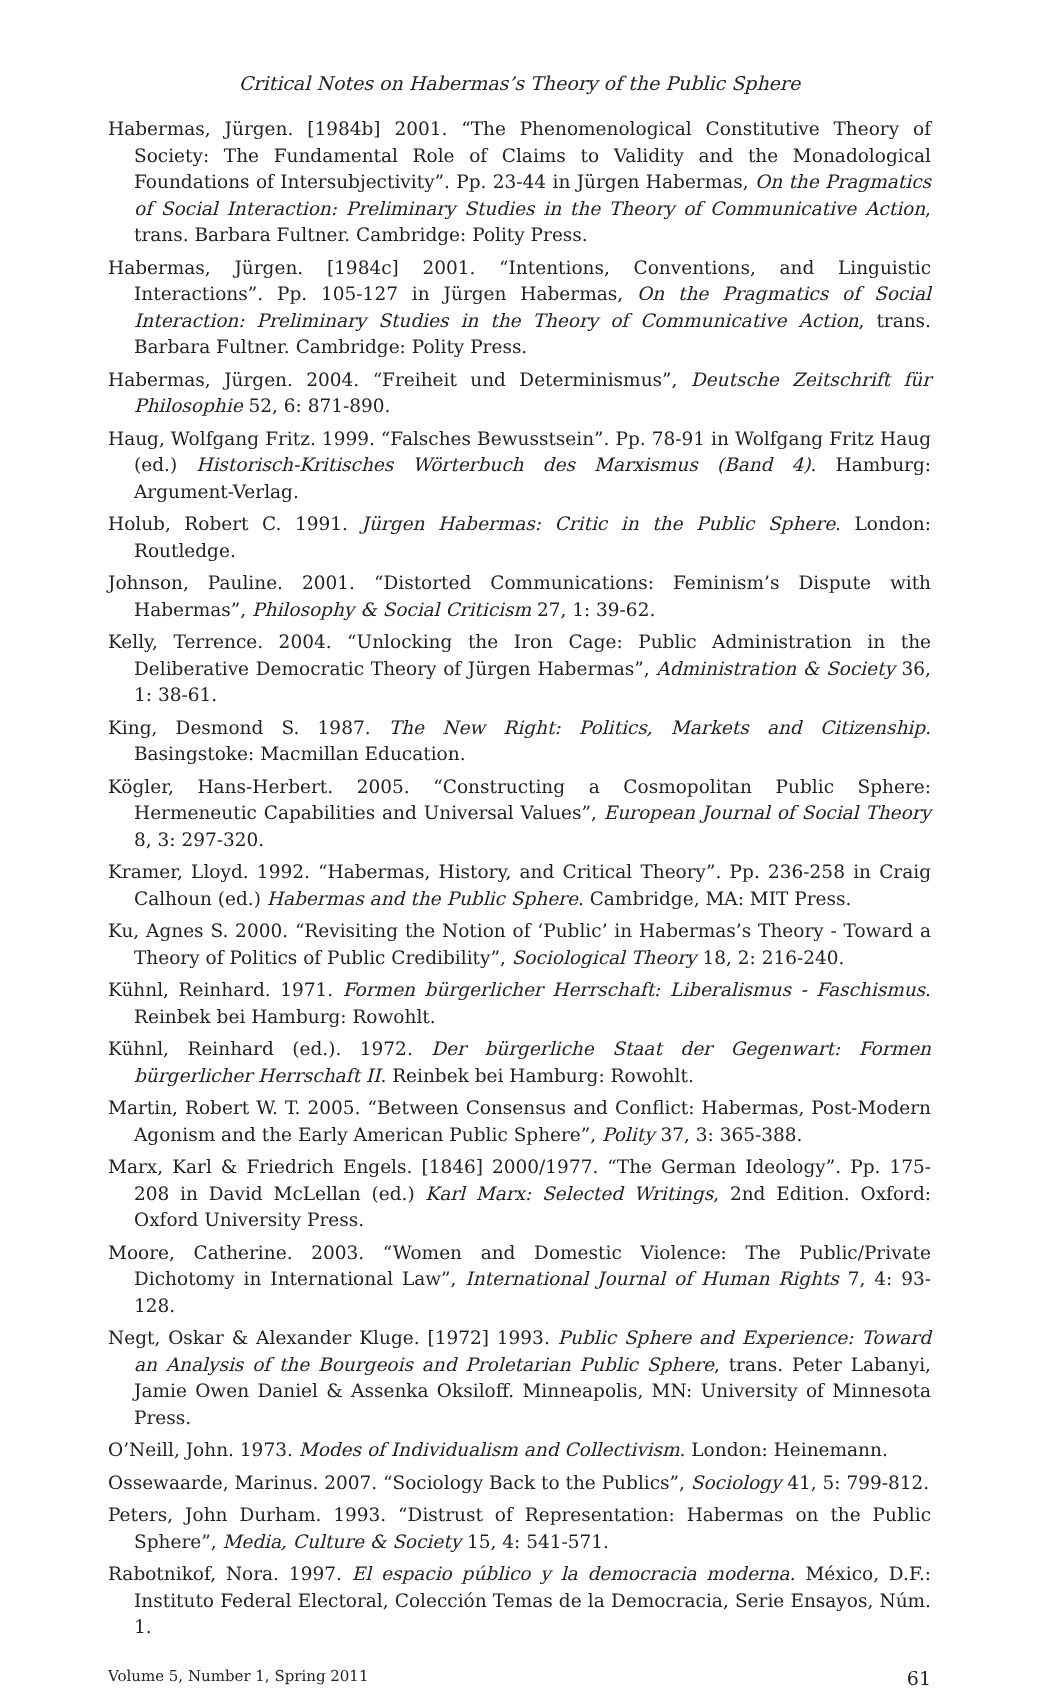Critical Notes on Habermas’s Theory of the Public Sphere
Habermas, Jürgen. [1984b] 2001. “The Phenomenological Constitutive Theory of Society: The Fundamental Role of Claims to Validity and the Monadological Foundations of Intersubjectivity”. Pp. 23-44 in Jürgen Habermas, On the Pragmatics of Social Interaction: Preliminary Studies in the Theory of Communicative Action, trans. Barbara Fultner. Cambridge: Polity Press.
Habermas, Jürgen. [1984c] 2001. “Intentions, Conventions, and Linguistic Interactions”. Pp. 105-127 in Jürgen Habermas, On the Pragmatics of Social Interaction: Preliminary Studies in the Theory of Communicative Action, trans. Barbara Fultner. Cambridge: Polity Press.
Habermas, Jürgen. 2004. “Freiheit und Determinismus”, Deutsche Zeitschrift für Philosophie 52, 6: 871-890.
Haug, Wolfgang Fritz. 1999. “Falsches Bewusstsein”. Pp. 78-91 in Wolfgang Fritz Haug (ed.) Historisch-Kritisches Wörterbuch des Marxismus (Band 4). Hamburg: Argument-Verlag.
Holub, Robert C. 1991. Jürgen Habermas: Critic in the Public Sphere. London: Routledge.
Johnson, Pauline. 2001. “Distorted Communications: Feminism’s Dispute with Habermas”, Philosophy & Social Criticism 27, 1: 39-62.
Kelly, Terrence. 2004. “Unlocking the Iron Cage: Public Administration in the Deliberative Democratic Theory of Jürgen Habermas”, Administration & Society 36, 1: 38-61.
King, Desmond S. 1987. The New Right: Politics, Markets and Citizenship. Basingstoke: Macmillan Education.
Kögler, Hans-Herbert. 2005. “Constructing a Cosmopolitan Public Sphere: Hermeneutic Capabilities and Universal Values”, European Journal of Social Theory 8, 3: 297-320.
Kramer, Lloyd. 1992. “Habermas, History, and Critical Theory”. Pp. 236-258 in Craig Calhoun (ed.) Habermas and the Public Sphere. Cambridge, MA: MIT Press.
Ku, Agnes S. 2000. “Revisiting the Notion of ‘Public’ in Habermas’s Theory - Toward a Theory of Politics of Public Credibility”, Sociological Theory 18, 2: 216-240.
Kühnl, Reinhard. 1971. Formen bürgerlicher Herrschaft: Liberalismus - Faschismus. Reinbek bei Hamburg: Rowohlt.
Kühnl, Reinhard (ed.). 1972. Der bürgerliche Staat der Gegenwart: Formen bürgerlicher Herrschaft II. Reinbek bei Hamburg: Rowohlt.
Martin, Robert W. T. 2005. “Between Consensus and Conflict: Habermas, Post-Modern Agonism and the Early American Public Sphere”, Polity 37, 3: 365-388.
Marx, Karl & Friedrich Engels. [1846] 2000/1977. “The German Ideology”. Pp. 175-208 in David McLellan (ed.) Karl Marx: Selected Writings, 2nd Edition. Oxford: Oxford University Press.
Moore, Catherine. 2003. “Women and Domestic Violence: The Public/Private Dichotomy in International Law”, International Journal of Human Rights 7, 4: 93-128.
Negt, Oskar & Alexander Kluge. [1972] 1993. Public Sphere and Experience: Toward an Analysis of the Bourgeois and Proletarian Public Sphere, trans. Peter Labanyi, Jamie Owen Daniel & Assenka Oksiloff. Minneapolis, MN: University of Minnesota Press.
O’Neill, John. 1973. Modes of Individualism and Collectivism. London: Heinemann.
Ossewaarde, Marinus. 2007. “Sociology Back to the Publics”, Sociology 41, 5: 799-812.
Peters, John Durham. 1993. “Distrust of Representation: Habermas on the Public Sphere”, Media, Culture & Society 15, 4: 541-571.
Rabotnikof, Nora. 1997. El espacio público y la democracia moderna. México, D.F.: Instituto Federal Electoral, Colección Temas de la Democracia, Serie Ensayos, Núm. 1.
Volume 5, Number 1, Spring 2011 61